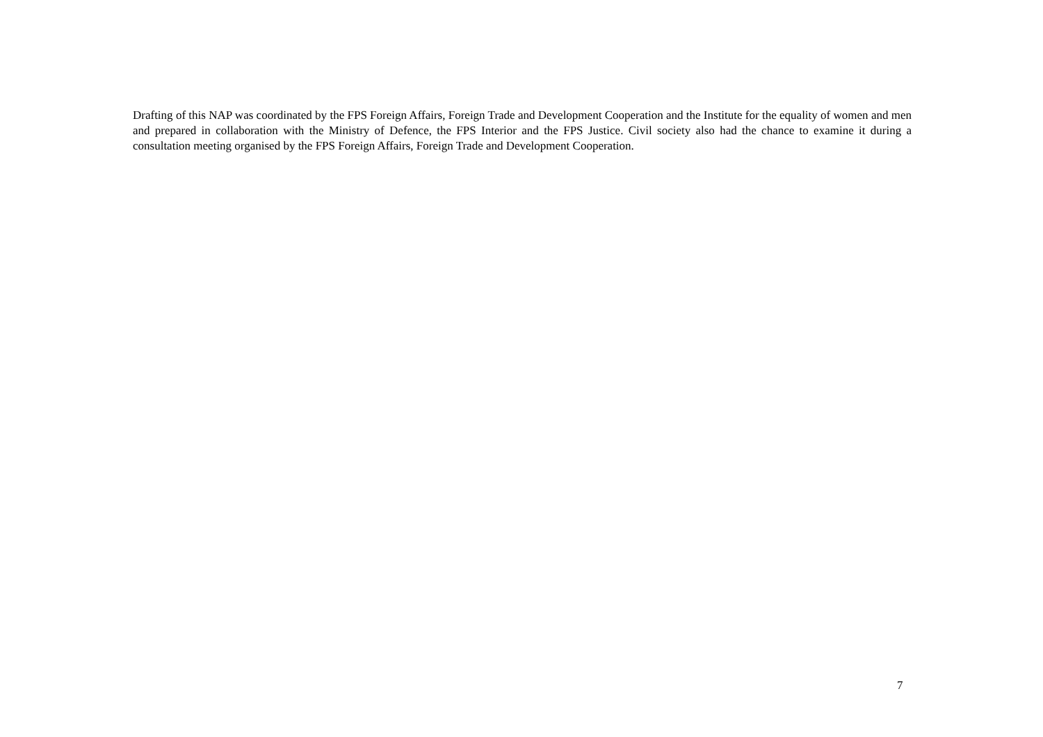Drafting of this NAP was coordinated by the FPS Foreign Affairs, Foreign Trade and Development Cooperation and the Institute for the equality of women and men and prepared in collaboration with the Ministry of Defence, the FPS Interior and the FPS Justice. Civil society also had the chance to examine it during a consultation meeting organised by the FPS Foreign Affairs, Foreign Trade and Development Cooperation.
7